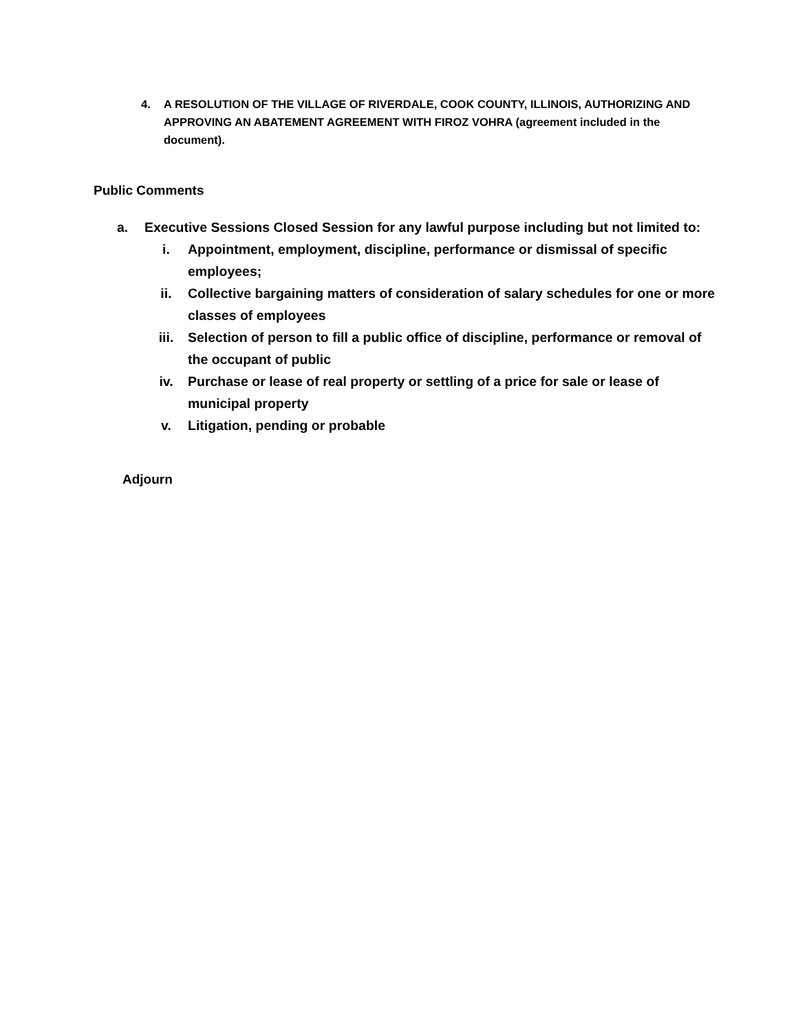4. A RESOLUTION OF THE VILLAGE OF RIVERDALE, COOK COUNTY, ILLINOIS, AUTHORIZING AND APPROVING AN ABATEMENT AGREEMENT WITH FIROZ VOHRA (agreement included in the document).
Public Comments
a. Executive Sessions Closed Session for any lawful purpose including but not limited to:
i. Appointment, employment, discipline, performance or dismissal of specific employees;
ii. Collective bargaining matters of consideration of salary schedules for one or more classes of employees
iii. Selection of person to fill a public office of discipline, performance or removal of the occupant of public
iv. Purchase or lease of real property or settling of a price for sale or lease of municipal property
v. Litigation, pending or probable
Adjourn